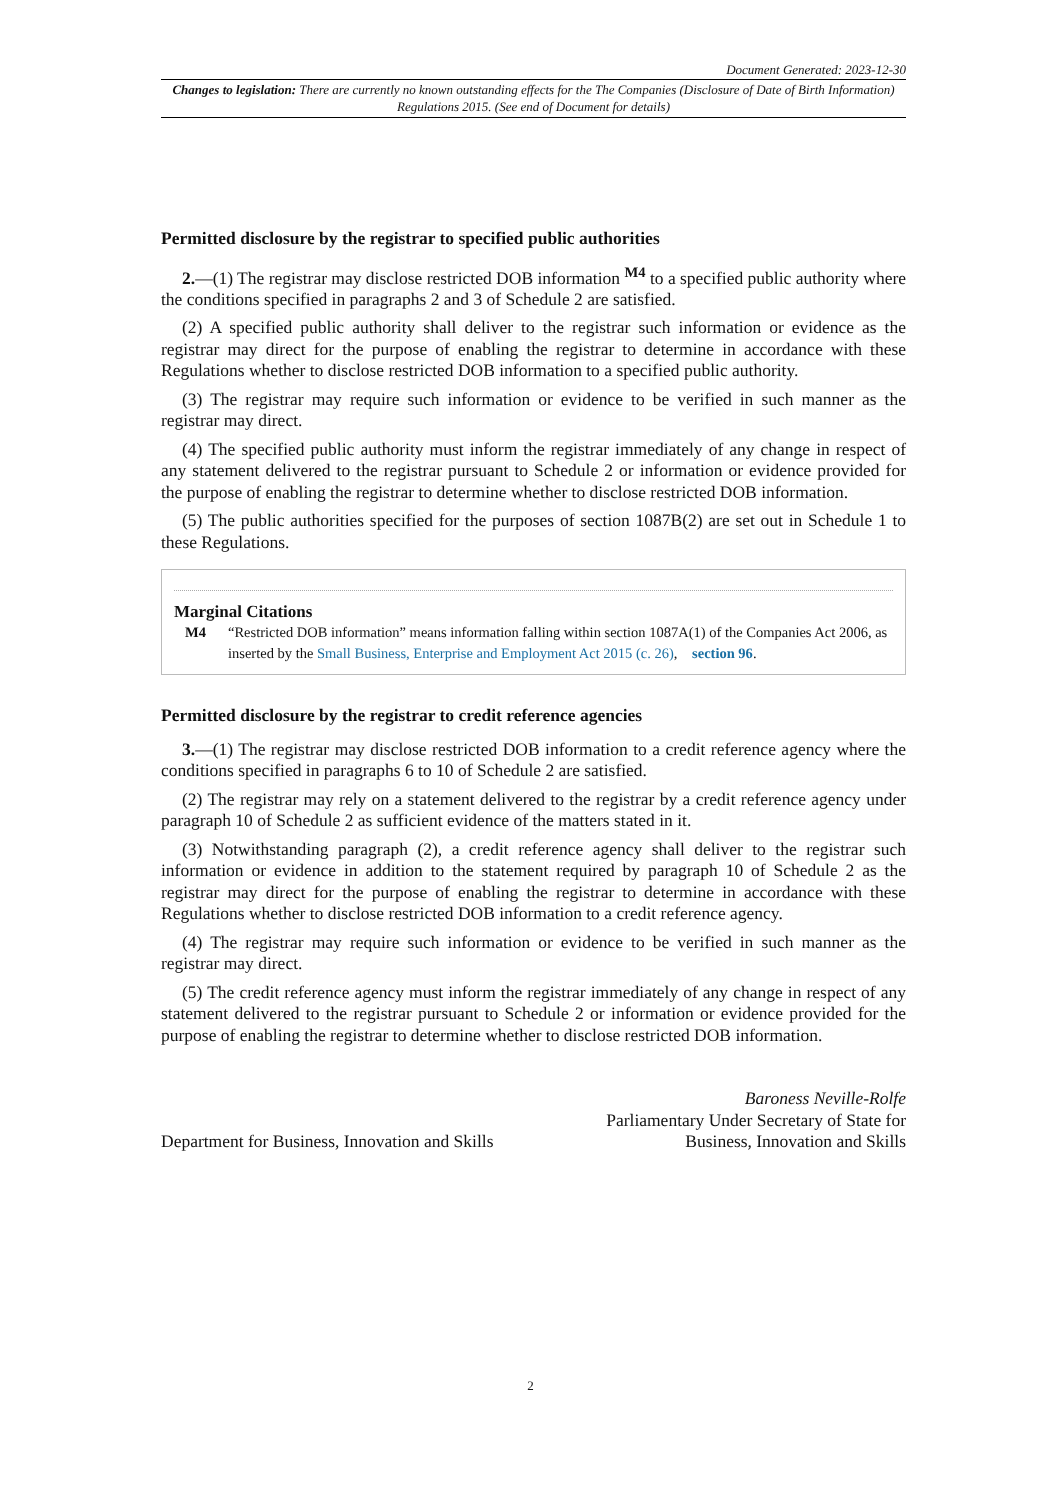Document Generated: 2023-12-30
Changes to legislation: There are currently no known outstanding effects for the The Companies (Disclosure of Date of Birth Information) Regulations 2015. (See end of Document for details)
Permitted disclosure by the registrar to specified public authorities
2.—(1) The registrar may disclose restricted DOB information <sup>M4</sup> to a specified public authority where the conditions specified in paragraphs 2 and 3 of Schedule 2 are satisfied.
(2) A specified public authority shall deliver to the registrar such information or evidence as the registrar may direct for the purpose of enabling the registrar to determine in accordance with these Regulations whether to disclose restricted DOB information to a specified public authority.
(3) The registrar may require such information or evidence to be verified in such manner as the registrar may direct.
(4) The specified public authority must inform the registrar immediately of any change in respect of any statement delivered to the registrar pursuant to Schedule 2 or information or evidence provided for the purpose of enabling the registrar to determine whether to disclose restricted DOB information.
(5) The public authorities specified for the purposes of section 1087B(2) are set out in Schedule 1 to these Regulations.
Marginal Citations
M4 “Restricted DOB information” means information falling within section 1087A(1) of the Companies Act 2006, as inserted by the Small Business, Enterprise and Employment Act 2015 (c. 26), section 96.
Permitted disclosure by the registrar to credit reference agencies
3.—(1) The registrar may disclose restricted DOB information to a credit reference agency where the conditions specified in paragraphs 6 to 10 of Schedule 2 are satisfied.
(2) The registrar may rely on a statement delivered to the registrar by a credit reference agency under paragraph 10 of Schedule 2 as sufficient evidence of the matters stated in it.
(3) Notwithstanding paragraph (2), a credit reference agency shall deliver to the registrar such information or evidence in addition to the statement required by paragraph 10 of Schedule 2 as the registrar may direct for the purpose of enabling the registrar to determine in accordance with these Regulations whether to disclose restricted DOB information to a credit reference agency.
(4) The registrar may require such information or evidence to be verified in such manner as the registrar may direct.
(5) The credit reference agency must inform the registrar immediately of any change in respect of any statement delivered to the registrar pursuant to Schedule 2 or information or evidence provided for the purpose of enabling the registrar to determine whether to disclose restricted DOB information.
Department for Business, Innovation and Skills
Baroness Neville-Rolfe
Parliamentary Under Secretary of State for
Business, Innovation and Skills
2